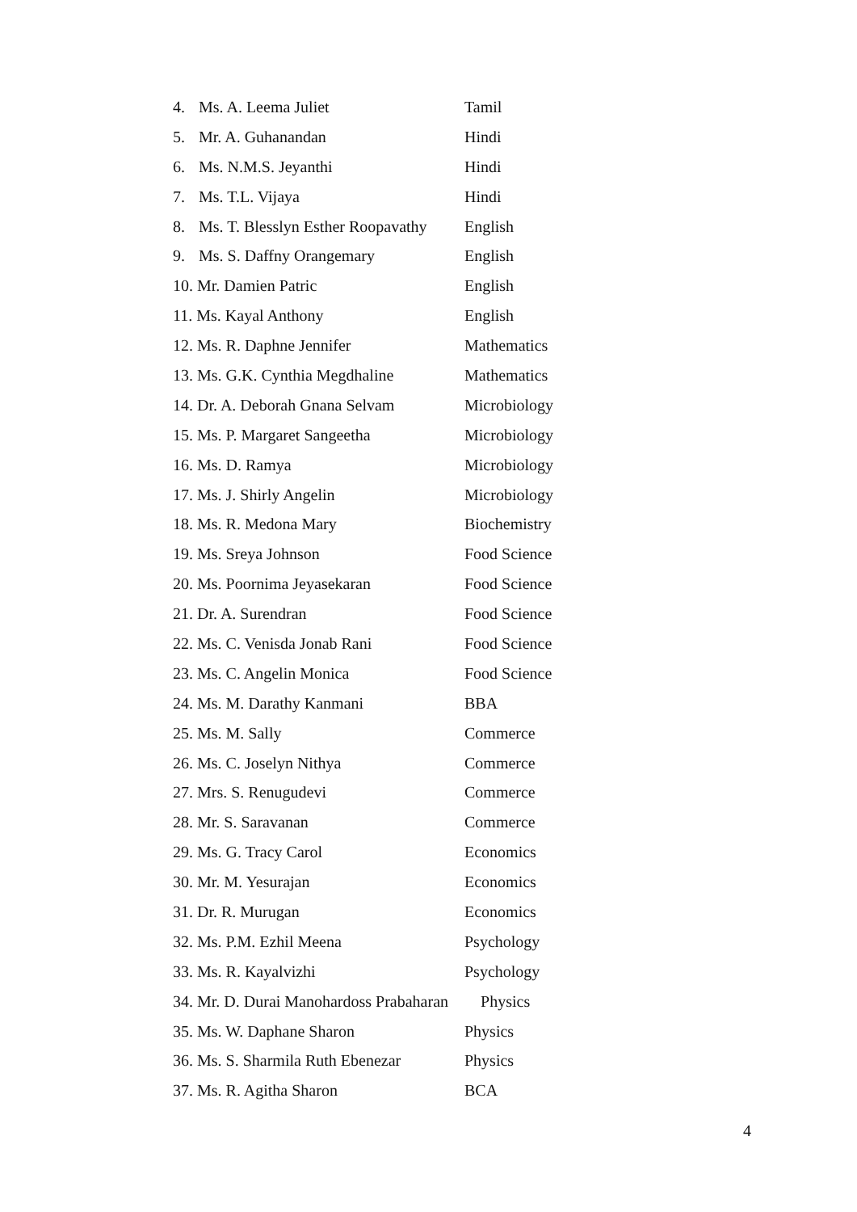| 4. | Ms. A. Leema Juliet | Tamil |
| 5. | Mr. A. Guhanandan | Hindi |
| 6. | Ms. N.M.S. Jeyanthi | Hindi |
| 7. | Ms. T.L. Vijaya | Hindi |
| 8. | Ms. T. Blesslyn Esther Roopavathy | English |
| 9. | Ms. S. Daffny Orangemary | English |
| 10. Mr. Damien Patric | | English |
| 11. Ms. Kayal Anthony | | English |
| 12. Ms. R. Daphne Jennifer | | Mathematics |
| 13. Ms. G.K. Cynthia Megdhaline | | Mathematics |
| 14. Dr. A. Deborah Gnana Selvam | | Microbiology |
| 15. Ms. P. Margaret Sangeetha | | Microbiology |
| 16. Ms. D. Ramya | | Microbiology |
| 17. Ms. J. Shirly Angelin | | Microbiology |
| 18. Ms. R. Medona Mary | | Biochemistry |
| 19. Ms. Sreya Johnson | | Food Science |
| 20. Ms. Poornima Jeyasekaran | | Food Science |
| 21. Dr. A. Surendran | | Food Science |
| 22. Ms. C. Venisda Jonab Rani | | Food Science |
| 23. Ms. C. Angelin Monica | | Food Science |
| 24. Ms. M. Darathy Kanmani | | BBA |
| 25. Ms. M. Sally | | Commerce |
| 26. Ms. C. Joselyn Nithya | | Commerce |
| 27. Mrs. S. Renugudevi | | Commerce |
| 28. Mr. S. Saravanan | | Commerce |
| 29. Ms. G. Tracy Carol | | Economics |
| 30. Mr. M. Yesurajan | | Economics |
| 31. Dr. R. Murugan | | Economics |
| 32. Ms. P.M. Ezhil Meena | | Psychology |
| 33. Ms. R. Kayalvizhi | | Psychology |
| 34. Mr. D. Durai Manohardoss Prabaharan Physics | | |
| 35. Ms. W. Daphane Sharon | | Physics |
| 36. Ms. S. Sharmila Ruth Ebenezar | | Physics |
| 37. Ms. R. Agitha Sharon | | BCA |
4